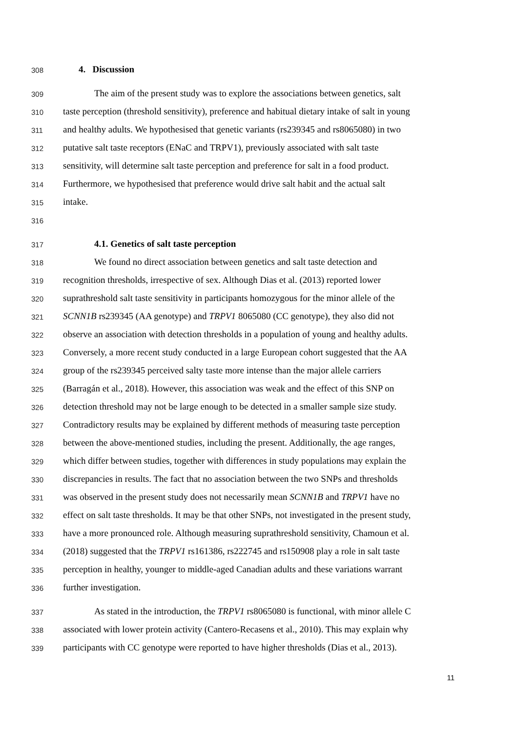308 4. Discussion
309 The aim of the present study was to explore the associations between genetics, salt
310 taste perception (threshold sensitivity), preference and habitual dietary intake of salt in young
311 and healthy adults. We hypothesised that genetic variants (rs239345 and rs8065080) in two
312 putative salt taste receptors (ENaC and TRPV1), previously associated with salt taste
313 sensitivity, will determine salt taste perception and preference for salt in a food product.
314 Furthermore, we hypothesised that preference would drive salt habit and the actual salt
315 intake.
316
317 4.1. Genetics of salt taste perception
318 We found no direct association between genetics and salt taste detection and
319 recognition thresholds, irrespective of sex. Although Dias et al. (2013) reported lower
320 suprathreshold salt taste sensitivity in participants homozygous for the minor allele of the
321 SCNN1B rs239345 (AA genotype) and TRPV1 8065080 (CC genotype), they also did not
322 observe an association with detection thresholds in a population of young and healthy adults.
323 Conversely, a more recent study conducted in a large European cohort suggested that the AA
324 group of the rs239345 perceived salty taste more intense than the major allele carriers
325 (Barragán et al., 2018). However, this association was weak and the effect of this SNP on
326 detection threshold may not be large enough to be detected in a smaller sample size study.
327 Contradictory results may be explained by different methods of measuring taste perception
328 between the above-mentioned studies, including the present. Additionally, the age ranges,
329 which differ between studies, together with differences in study populations may explain the
330 discrepancies in results. The fact that no association between the two SNPs and thresholds
331 was observed in the present study does not necessarily mean SCNN1B and TRPV1 have no
332 effect on salt taste thresholds. It may be that other SNPs, not investigated in the present study,
333 have a more pronounced role. Although measuring suprathreshold sensitivity, Chamoun et al.
334 (2018) suggested that the TRPV1 rs161386, rs222745 and rs150908 play a role in salt taste
335 perception in healthy, younger to middle-aged Canadian adults and these variations warrant
336 further investigation.
337 As stated in the introduction, the TRPV1 rs8065080 is functional, with minor allele C
338 associated with lower protein activity (Cantero-Recasens et al., 2010). This may explain why
339 participants with CC genotype were reported to have higher thresholds (Dias et al., 2013).
11